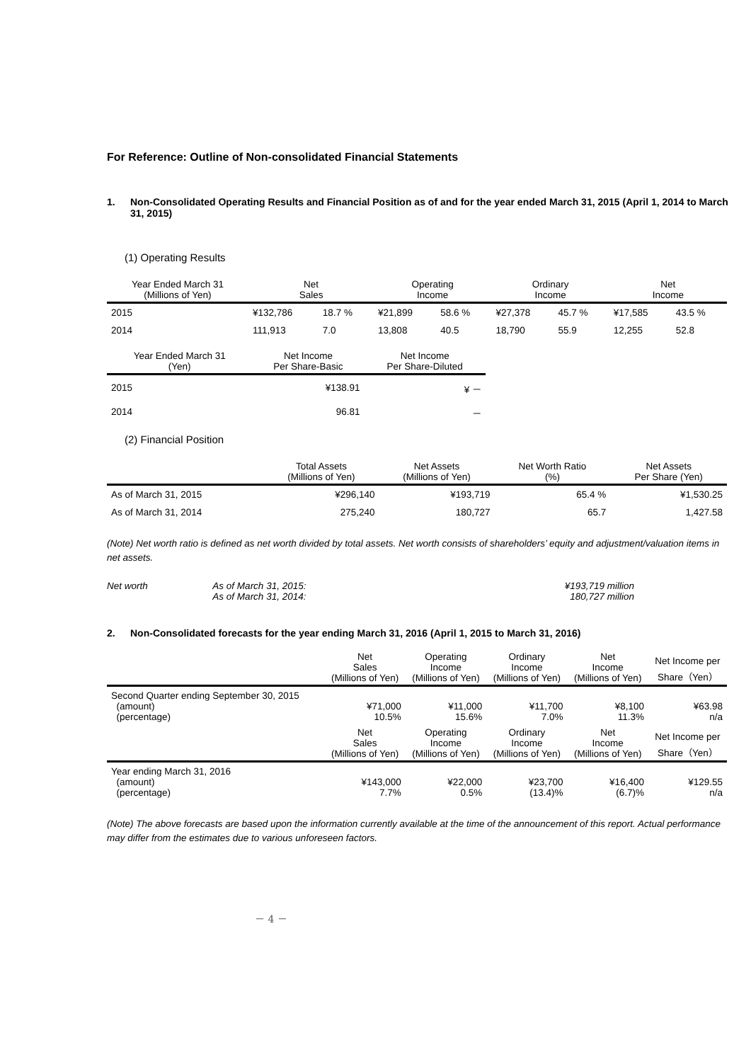For Reference: Outline of Non-consolidated Financial Statements
1. Non-Consolidated Operating Results and Financial Position as of and for the year ended March 31, 2015 (April 1, 2014 to March 31, 2015)
(1) Operating Results
| Year Ended March 31 (Millions of Yen) | Net Sales | | Operating Income | | Ordinary Income | | Net Income | |
| --- | --- | --- | --- | --- | --- | --- | --- | --- |
| 2015 | ¥132,786 | 18.7 % | ¥21,899 | 58.6 % | ¥27,378 | 45.7 % | ¥17,585 | 43.5 % |
| 2014 | 111,913 | 7.0 | 13,808 | 40.5 | 18,790 | 55.9 | 12,255 | 52.8 |
| Year Ended March 31 (Yen) | Net Income Per Share-Basic | Net Income Per Share-Diluted |
| --- | --- | --- |
| 2015 | ¥138.91 | ¥ － |
| 2014 | 96.81 | － |
(2) Financial Position
| | Total Assets (Millions of Yen) | Net Assets (Millions of Yen) | Net Worth Ratio (%) | Net Assets Per Share (Yen) |
| --- | --- | --- | --- | --- |
| As of March 31, 2015 | ¥296,140 | ¥193,719 | 65.4 % | ¥1,530.25 |
| As of March 31, 2014 | 275,240 | 180,727 | 65.7 | 1,427.58 |
(Note) Net worth ratio is defined as net worth divided by total assets. Net worth consists of shareholders’ equity and adjustment/valuation items in net assets.
| Net worth | As of March 31, 2015: | ¥193,719 million |
| | As of March 31, 2014: | 180,727 million |
2. Non-Consolidated forecasts for the year ending March 31, 2016 (April 1, 2015 to March 31, 2016)
| | Net Sales (Millions of Yen) | Operating Income (Millions of Yen) | Ordinary Income (Millions of Yen) | Net Income (Millions of Yen) | Net Income per Share（Yen） |
| --- | --- | --- | --- | --- | --- |
| Second Quarter ending September 30, 2015 (amount) (percentage) | ¥71,000 10.5% | ¥11,000 15.6% | ¥11,700 7.0% | ¥8,100 11.3% | ¥63.98 n/a |
| | Net Sales (Millions of Yen) | Operating Income (Millions of Yen) | Ordinary Income (Millions of Yen) | Net Income (Millions of Yen) | Net Income per Share（Yen） |
| Year ending March 31, 2016 (amount) (percentage) | ¥143,000 7.7% | ¥22,000 0.5% | ¥23,700 (13.4)% | ¥16,400 (6.7)% | ¥129.55 n/a |
(Note) The above forecasts are based upon the information currently available at the time of the announcement of this report. Actual performance may differ from the estimates due to various unforeseen factors.
－ 4 －